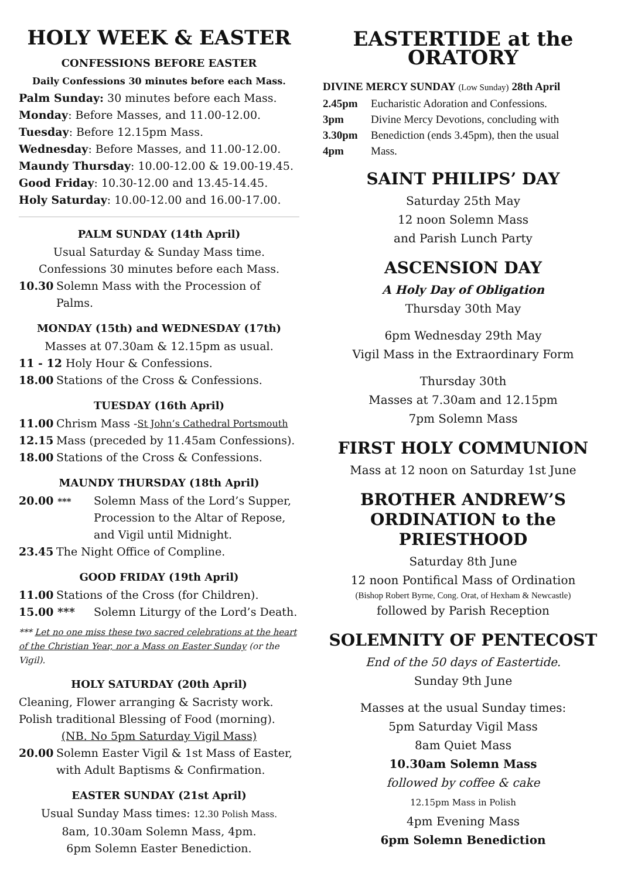HOLY WEEK & EASTER
CONFESSIONS BEFORE EASTER
Daily Confessions 30 minutes before each Mass.
Palm Sunday: 30 minutes before each Mass.
Monday: Before Masses, and 11.00-12.00.
Tuesday: Before 12.15pm Mass.
Wednesday: Before Masses, and 11.00-12.00.
Maundy Thursday: 10.00-12.00 & 19.00-19.45.
Good Friday: 10.30-12.00 and 13.45-14.45.
Holy Saturday: 10.00-12.00 and 16.00-17.00.
PALM SUNDAY (14th April)
Usual Saturday & Sunday Mass time.
Confessions 30 minutes before each Mass.
10.30 Solemn Mass with the Procession of Palms.
MONDAY (15th) and WEDNESDAY (17th)
Masses at 07.30am & 12.15pm as usual.
11 - 12 Holy Hour & Confessions.
18.00 Stations of the Cross & Confessions.
TUESDAY (16th April)
11.00 Chrism Mass - St John’s Cathedral Portsmouth
12.15 Mass (preceded by 11.45am Confessions).
18.00 Stations of the Cross & Confessions.
MAUNDY THURSDAY (18th April)
20.00 *** Solemn Mass of the Lord’s Supper, Procession to the Altar of Repose, and Vigil until Midnight.
23.45 The Night Office of Compline.
GOOD FRIDAY (19th April)
11.00 Stations of the Cross (for Children).
15.00 *** Solemn Liturgy of the Lord’s Death.
*** Let no one miss these two sacred celebrations at the heart of the Christian Year, nor a Mass on Easter Sunday (or the Vigil).
HOLY SATURDAY (20th April)
Cleaning, Flower arranging & Sacristy work.
Polish traditional Blessing of Food (morning).
(NB. No 5pm Saturday Vigil Mass)
20.00 Solemn Easter Vigil & 1st Mass of Easter, with Adult Baptisms & Confirmation.
EASTER SUNDAY (21st April)
Usual Sunday Mass times: 12.30 Polish Mass.
8am, 10.30am Solemn Mass, 4pm.
6pm Solemn Easter Benediction.
EASTERTIDE at the ORATORY
DIVINE MERCY SUNDAY (Low Sunday) 28th April
2.45pm Eucharistic Adoration and Confessions.
3pm Divine Mercy Devotions, concluding with
3.30pm Benediction (ends 3.45pm), then the usual
4pm Mass.
SAINT PHILIPS’ DAY
Saturday 25th May
12 noon Solemn Mass
and Parish Lunch Party
ASCENSION DAY
A Holy Day of Obligation
Thursday 30th May
6pm Wednesday 29th May
Vigil Mass in the Extraordinary Form
Thursday 30th
Masses at 7.30am and 12.15pm
7pm Solemn Mass
FIRST HOLY COMMUNION
Mass at 12 noon on Saturday 1st June
BROTHER ANDREW’S
ORDINATION to the PRIESTHOOD
Saturday 8th June
12 noon Pontifical Mass of Ordination
(Bishop Robert Byrne, Cong. Orat, of Hexham & Newcastle)
followed by Parish Reception
SOLEMNITY OF PENTECOST
End of the 50 days of Eastertide.
Sunday 9th June
Masses at the usual Sunday times:
5pm Saturday Vigil Mass
8am Quiet Mass
10.30am Solemn Mass
followed by coffee & cake
12.15pm Mass in Polish
4pm Evening Mass
6pm Solemn Benediction